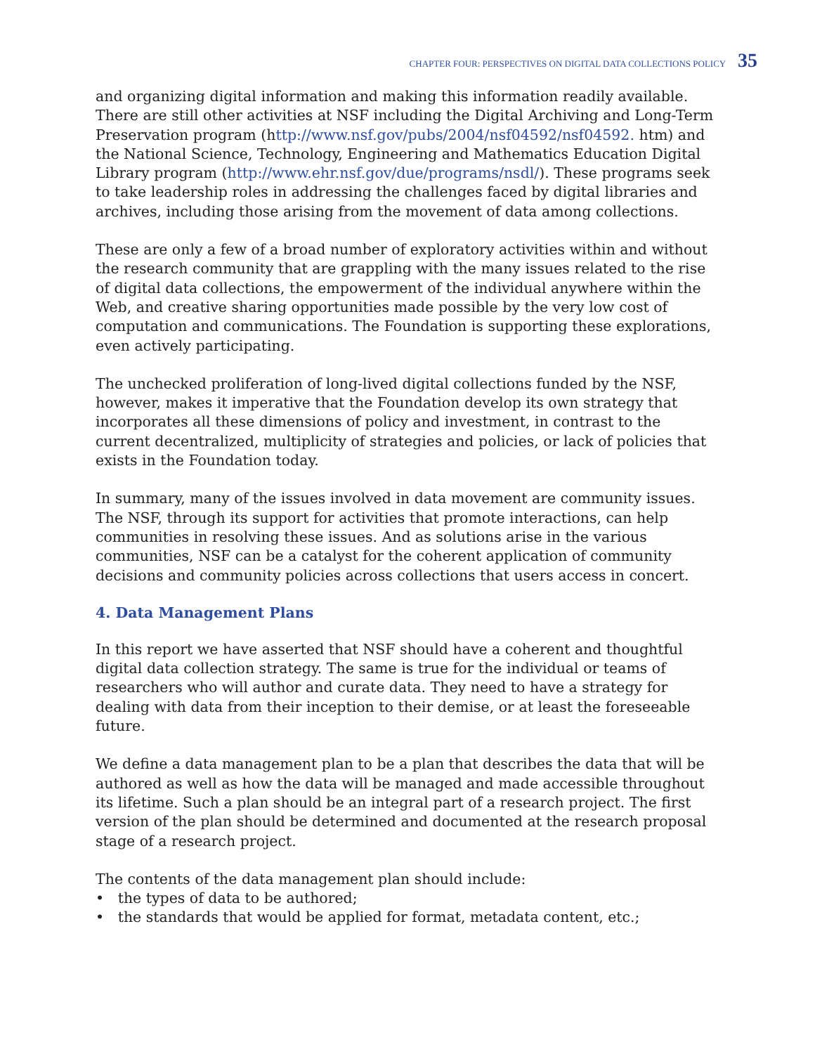CHAPTER FOUR: PERSPECTIVES ON DIGITAL DATA COLLECTIONS POLICY 35
and organizing digital information and making this information readily available. There are still other activities at NSF including the Digital Archiving and Long-Term Preservation program (http://www.nsf.gov/pubs/2004/nsf04592/nsf04592. htm) and the National Science, Technology, Engineering and Mathematics Education Digital Library program (http://www.ehr.nsf.gov/due/programs/nsdl/). These programs seek to take leadership roles in addressing the challenges faced by digital libraries and archives, including those arising from the movement of data among collections.
These are only a few of a broad number of exploratory activities within and without the research community that are grappling with the many issues related to the rise of digital data collections, the empowerment of the individual anywhere within the Web, and creative sharing opportunities made possible by the very low cost of computation and communications. The Foundation is supporting these explorations, even actively participating.
The unchecked proliferation of long-lived digital collections funded by the NSF, however, makes it imperative that the Foundation develop its own strategy that incorporates all these dimensions of policy and investment, in contrast to the current decentralized, multiplicity of strategies and policies, or lack of policies that exists in the Foundation today.
In summary, many of the issues involved in data movement are community issues. The NSF, through its support for activities that promote interactions, can help communities in resolving these issues. And as solutions arise in the various communities, NSF can be a catalyst for the coherent application of community decisions and community policies across collections that users access in concert.
4. Data Management Plans
In this report we have asserted that NSF should have a coherent and thoughtful digital data collection strategy. The same is true for the individual or teams of researchers who will author and curate data. They need to have a strategy for dealing with data from their inception to their demise, or at least the foreseeable future.
We define a data management plan to be a plan that describes the data that will be authored as well as how the data will be managed and made accessible throughout its lifetime. Such a plan should be an integral part of a research project. The first version of the plan should be determined and documented at the research proposal stage of a research project.
The contents of the data management plan should include:
• the types of data to be authored;
• the standards that would be applied for format, metadata content, etc.;